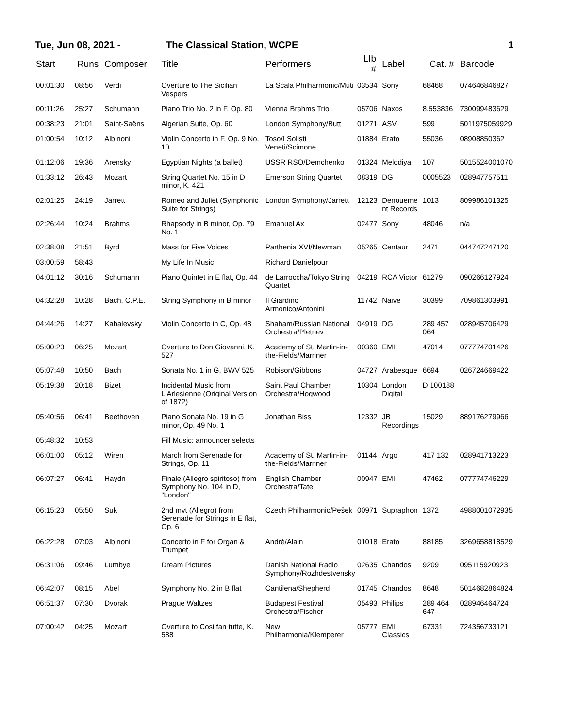Tue, Jun 08, 2021 -
The Classical Station, WCPE
1
| Start | Runs | Composer | Title | Performers | LIb # | Label | Cat. # | Barcode |
| --- | --- | --- | --- | --- | --- | --- | --- | --- |
| 00:01:30 | 08:56 | Verdi | Overture to The Sicilian Vespers | La Scala Philharmonic/Muti | 03534 | Sony | 68468 | 074646846827 |
| 00:11:26 | 25:27 | Schumann | Piano Trio No. 2 in F, Op. 80 | Vienna Brahms Trio | 05706 | Naxos | 8.553836 | 730099483629 |
| 00:38:23 | 21:01 | Saint-Saëns | Algerian Suite, Op. 60 | London Symphony/Butt | 01271 | ASV | 599 | 5011975059929 |
| 01:00:54 | 10:12 | Albinoni | Violin Concerto in F, Op. 9 No. 10 | Toso/I Solisti Veneti/Scimone | 01884 | Erato | 55036 | 08908850362 |
| 01:12:06 | 19:36 | Arensky | Egyptian Nights (a ballet) | USSR RSO/Demchenko | 01324 | Melodiya | 107 | 5015524001070 |
| 01:33:12 | 26:43 | Mozart | String Quartet No. 15 in D minor, K. 421 | Emerson String Quartet | 08319 | DG | 0005523 | 028947757511 |
| 02:01:25 | 24:19 | Jarrett | Romeo and Juliet (Symphonic Suite for Strings) | London Symphony/Jarrett | 12123 | Denoueme nt Records | 1013 | 809986101325 |
| 02:26:44 | 10:24 | Brahms | Rhapsody in B minor, Op. 79 No. 1 | Emanuel Ax | 02477 | Sony | 48046 | n/a |
| 02:38:08 | 21:51 | Byrd | Mass for Five Voices | Parthenia XVI/Newman | 05265 | Centaur | 2471 | 044747247120 |
| 03:00:59 | 58:43 | | My Life In Music | Richard Danielpour | | | | |
| 04:01:12 | 30:16 | Schumann | Piano Quintet in E flat, Op. 44 | de Larroccha/Tokyo String Quartet | 04219 | RCA Victor | 61279 | 090266127924 |
| 04:32:28 | 10:28 | Bach, C.P.E. | String Symphony in B minor | Il Giardino Armonico/Antonini | 11742 | Naive | 30399 | 709861303991 |
| 04:44:26 | 14:27 | Kabalevsky | Violin Concerto in C, Op. 48 | Shaham/Russian National Orchestra/Pletnev | 04919 | DG | 289 457 064 | 028945706429 |
| 05:00:23 | 06:25 | Mozart | Overture to Don Giovanni, K. 527 | Academy of St. Martin-in-the-Fields/Marriner | 00360 | EMI | 47014 | 077774701426 |
| 05:07:48 | 10:50 | Bach | Sonata No. 1 in G, BWV 525 | Robison/Gibbons | 04727 | Arabesque | 6694 | 026724669422 |
| 05:19:38 | 20:18 | Bizet | Incidental Music from L'Arlesienne (Original Version of 1872) | Saint Paul Chamber Orchestra/Hogwood | 10304 | London Digital | D 100188 | |
| 05:40:56 | 06:41 | Beethoven | Piano Sonata No. 19 in G minor, Op. 49 No. 1 | Jonathan Biss | 12332 | JB Recordings | 15029 | 889176279966 |
| 05:48:32 | 10:53 | | Fill Music: announcer selects | | | | | |
| 06:01:00 | 05:12 | Wiren | March from Serenade for Strings, Op. 11 | Academy of St. Martin-in-the-Fields/Marriner | 01144 | Argo | 417 132 | 028941713223 |
| 06:07:27 | 06:41 | Haydn | Finale (Allegro spiritoso) from Symphony No. 104 in D, "London" | English Chamber Orchestra/Tate | 00947 | EMI | 47462 | 077774746229 |
| 06:15:23 | 05:50 | Suk | 2nd mvt (Allegro) from Serenade for Strings in E flat, Op. 6 | Czech Philharmonic/Pešek | 00971 | Supraphon | 1372 | 4988001072935 |
| 06:22:28 | 07:03 | Albinoni | Concerto in F for Organ & Trumpet | André/Alain | 01018 | Erato | 88185 | 3269658818529 |
| 06:31:06 | 09:46 | Lumbye | Dream Pictures | Danish National Radio Symphony/Rozhdestvensky | 02635 | Chandos | 9209 | 095115920923 |
| 06:42:07 | 08:15 | Abel | Symphony No. 2 in B flat | Cantilena/Shepherd | 01745 | Chandos | 8648 | 5014682864824 |
| 06:51:37 | 07:30 | Dvorak | Prague Waltzes | Budapest Festival Orchestra/Fischer | 05493 | Philips | 289 464 647 | 028946464724 |
| 07:00:42 | 04:25 | Mozart | Overture to Cosi fan tutte, K. 588 | New Philharmonia/Klemperer | 05777 | EMI Classics | 67331 | 724356733121 |